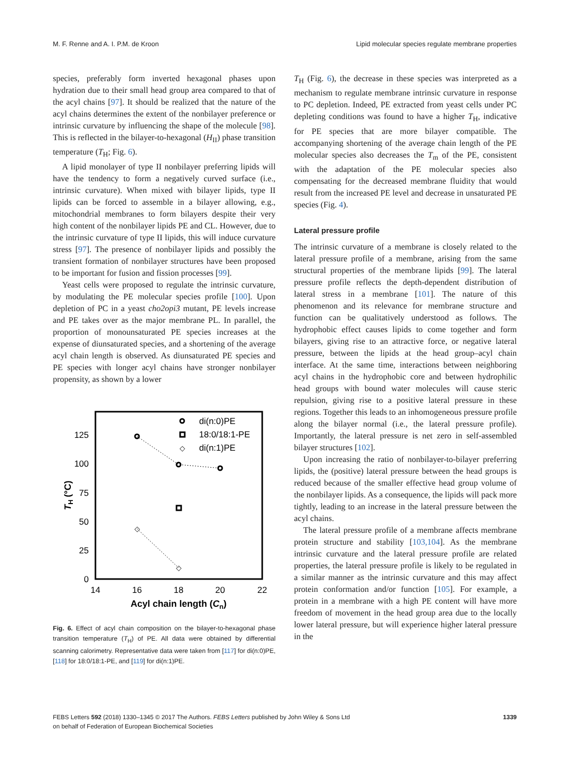M. F. Renne and A. I. P.M. de Kroon Lipid molecular species regulate membrane properties
species, preferably form inverted hexagonal phases upon hydration due to their small head group area compared to that of the acyl chains [97]. It should be realized that the nature of the acyl chains determines the extent of the nonbilayer preference or intrinsic curvature by influencing the shape of the molecule [98]. This is reflected in the bilayer-to-hexagonal (H<sub>II</sub>) phase transition temperature (T<sub>H</sub>; Fig. 6).
A lipid monolayer of type II nonbilayer preferring lipids will have the tendency to form a negatively curved surface (i.e., intrinsic curvature). When mixed with bilayer lipids, type II lipids can be forced to assemble in a bilayer allowing, e.g., mitochondrial membranes to form bilayers despite their very high content of the nonbilayer lipids PE and CL. However, due to the intrinsic curvature of type II lipids, this will induce curvature stress [97]. The presence of nonbilayer lipids and possibly the transient formation of nonbilayer structures have been proposed to be important for fusion and fission processes [99].
Yeast cells were proposed to regulate the intrinsic curvature, by modulating the PE molecular species profile [100]. Upon depletion of PC in a yeast cho2opi3 mutant, PE levels increase and PE takes over as the major membrane PL. In parallel, the proportion of monounsaturated PE species increases at the expense of diunsaturated species, and a shortening of the average acyl chain length is observed. As diunsaturated PE species and PE species with longer acyl chains have stronger nonbilayer propensity, as shown by a lower
125
100
75
50
25
0
14
16
18
20
22
Acyl chain length (Cn)
TH (°C)
di(n:0)PE
18:0/18:1-PE
di(n:1)PE
◇
◇
◇
Fig. 6. Effect of acyl chain composition on the bilayer-to-hexagonal phase transition temperature (T<sub>H</sub>) of PE. All data were obtained by differential scanning calorimetry. Representative data were taken from [117] for di(n:0)PE, [118] for 18:0/18:1-PE, and [119] for di(n:1)PE.
T<sub>H</sub> (Fig. 6), the decrease in these species was interpreted as a mechanism to regulate membrane intrinsic curvature in response to PC depletion. Indeed, PE extracted from yeast cells under PC depleting conditions was found to have a higher T<sub>H</sub>, indicative for PE species that are more bilayer compatible. The accompanying shortening of the average chain length of the PE molecular species also decreases the T<sub>m</sub> of the PE, consistent with the adaptation of the PE molecular species also compensating for the decreased membrane fluidity that would result from the increased PE level and decrease in unsaturated PE species (Fig. 4).
Lateral pressure profile
The intrinsic curvature of a membrane is closely related to the lateral pressure profile of a membrane, arising from the same structural properties of the membrane lipids [99]. The lateral pressure profile reflects the depth-dependent distribution of lateral stress in a membrane [101]. The nature of this phenomenon and its relevance for membrane structure and function can be qualitatively understood as follows. The hydrophobic effect causes lipids to come together and form bilayers, giving rise to an attractive force, or negative lateral pressure, between the lipids at the head group–acyl chain interface. At the same time, interactions between neighboring acyl chains in the hydrophobic core and between hydrophilic head groups with bound water molecules will cause steric repulsion, giving rise to a positive lateral pressure in these regions. Together this leads to an inhomogeneous pressure profile along the bilayer normal (i.e., the lateral pressure profile). Importantly, the lateral pressure is net zero in self-assembled bilayer structures [102].
Upon increasing the ratio of nonbilayer-to-bilayer preferring lipids, the (positive) lateral pressure between the head groups is reduced because of the smaller effective head group volume of the nonbilayer lipids. As a consequence, the lipids will pack more tightly, leading to an increase in the lateral pressure between the acyl chains.
The lateral pressure profile of a membrane affects membrane protein structure and stability [103,104]. As the membrane intrinsic curvature and the lateral pressure profile are related properties, the lateral pressure profile is likely to be regulated in a similar manner as the intrinsic curvature and this may affect protein conformation and/or function [105]. For example, a protein in a membrane with a high PE content will have more freedom of movement in the head group area due to the locally lower lateral pressure, but will experience higher lateral pressure in the
FEBS Letters 592 (2018) 1330–1345 © 2017 The Authors. FEBS Letters published by John Wiley & Sons Ltd
on behalf of Federation of European Biochemical Societies 1339